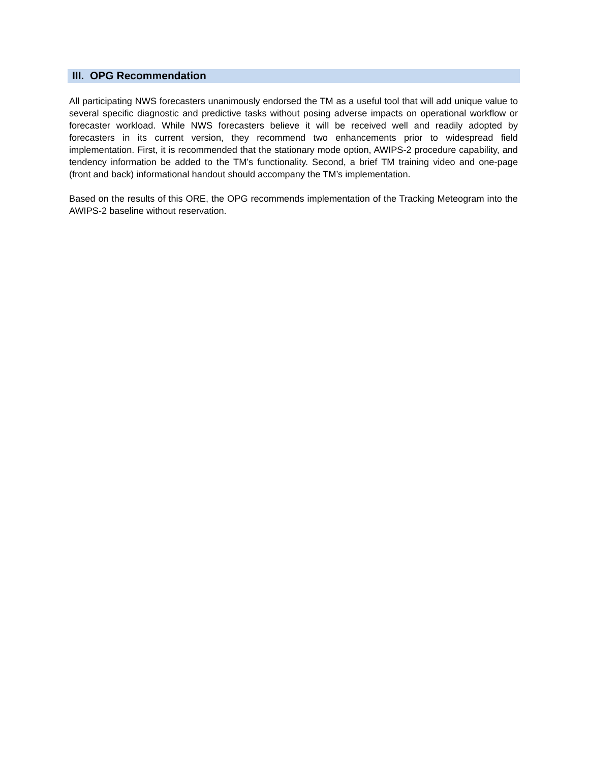III. OPG Recommendation
All participating NWS forecasters unanimously endorsed the TM as a useful tool that will add unique value to several specific diagnostic and predictive tasks without posing adverse impacts on operational workflow or forecaster workload. While NWS forecasters believe it will be received well and readily adopted by forecasters in its current version, they recommend two enhancements prior to widespread field implementation. First, it is recommended that the stationary mode option, AWIPS-2 procedure capability, and tendency information be added to the TM’s functionality. Second, a brief TM training video and one-page (front and back) informational handout should accompany the TM’s implementation.
Based on the results of this ORE, the OPG recommends implementation of the Tracking Meteogram into the AWIPS-2 baseline without reservation.